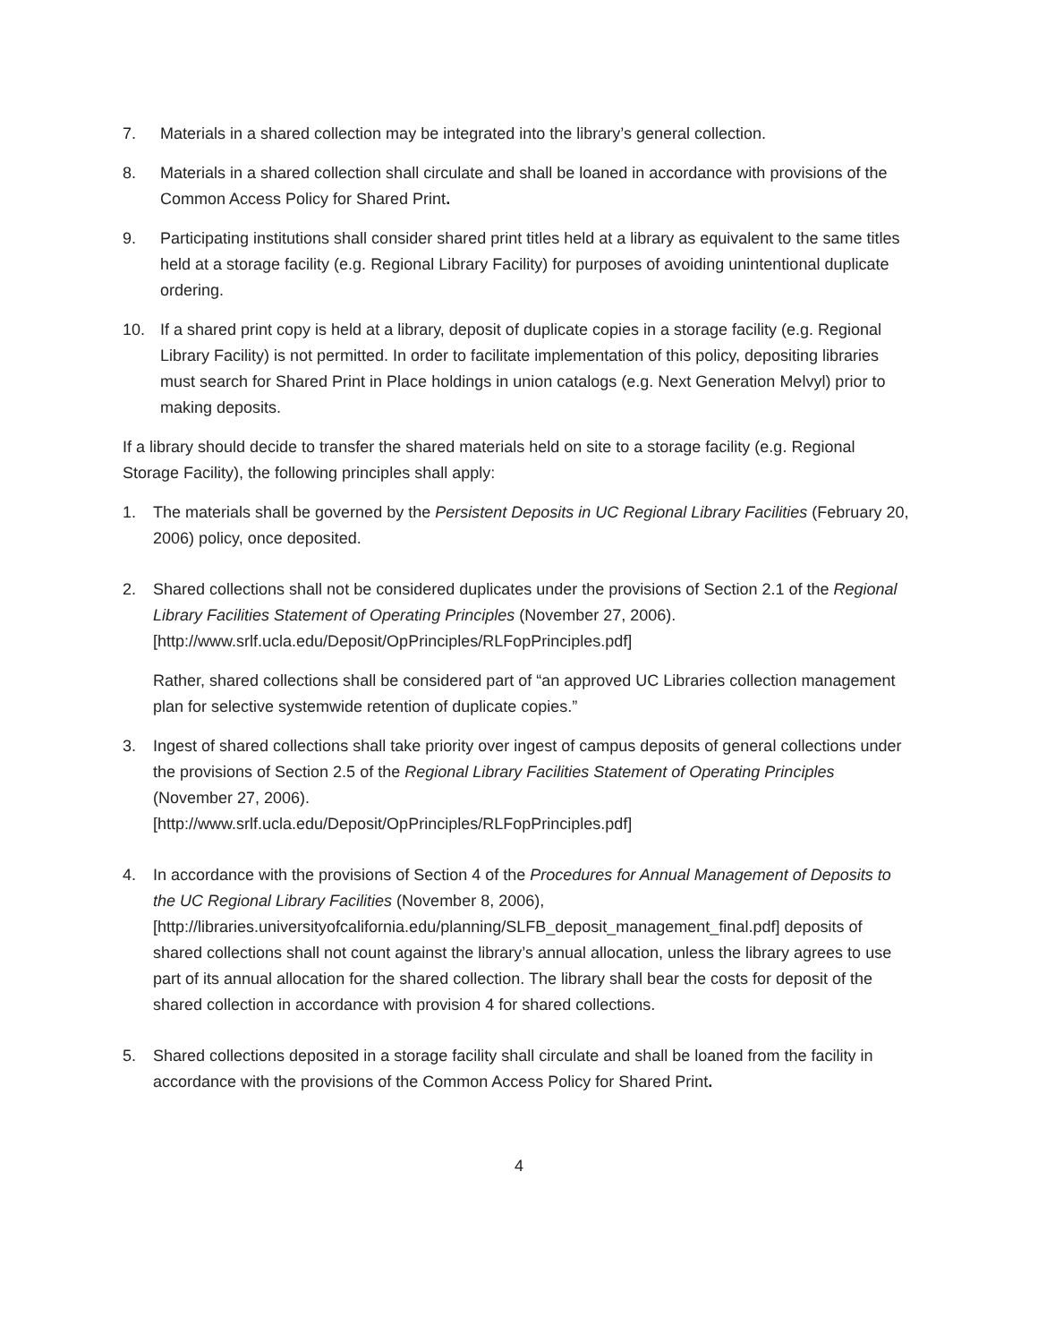7. Materials in a shared collection may be integrated into the library’s general collection.
8. Materials in a shared collection shall circulate and shall be loaned in accordance with provisions of the Common Access Policy for Shared Print.
9. Participating institutions shall consider shared print titles held at a library as equivalent to the same titles held at a storage facility (e.g. Regional Library Facility) for purposes of avoiding unintentional duplicate ordering.
10. If a shared print copy is held at a library, deposit of duplicate copies in a storage facility (e.g. Regional Library Facility) is not permitted. In order to facilitate implementation of this policy, depositing libraries must search for Shared Print in Place holdings in union catalogs (e.g. Next Generation Melvyl) prior to making deposits.
If a library should decide to transfer the shared materials held on site to a storage facility (e.g. Regional Storage Facility), the following principles shall apply:
1. The materials shall be governed by the Persistent Deposits in UC Regional Library Facilities (February 20, 2006) policy, once deposited.
2. Shared collections shall not be considered duplicates under the provisions of Section 2.1 of the Regional Library Facilities Statement of Operating Principles (November 27, 2006). [http://www.srlf.ucla.edu/Deposit/OpPrinciples/RLFopPrinciples.pdf]
Rather, shared collections shall be considered part of “an approved UC Libraries collection management plan for selective systemwide retention of duplicate copies.”
3. Ingest of shared collections shall take priority over ingest of campus deposits of general collections under the provisions of Section 2.5 of the Regional Library Facilities Statement of Operating Principles (November 27, 2006).
[http://www.srlf.ucla.edu/Deposit/OpPrinciples/RLFopPrinciples.pdf]
4. In accordance with the provisions of Section 4 of the Procedures for Annual Management of Deposits to the UC Regional Library Facilities (November 8, 2006), [http://libraries.universityofcalifornia.edu/planning/SLFB_deposit_management_final.pdf] deposits of shared collections shall not count against the library’s annual allocation, unless the library agrees to use part of its annual allocation for the shared collection. The library shall bear the costs for deposit of the shared collection in accordance with provision 4 for shared collections.
5. Shared collections deposited in a storage facility shall circulate and shall be loaned from the facility in accordance with the provisions of the Common Access Policy for Shared Print.
4